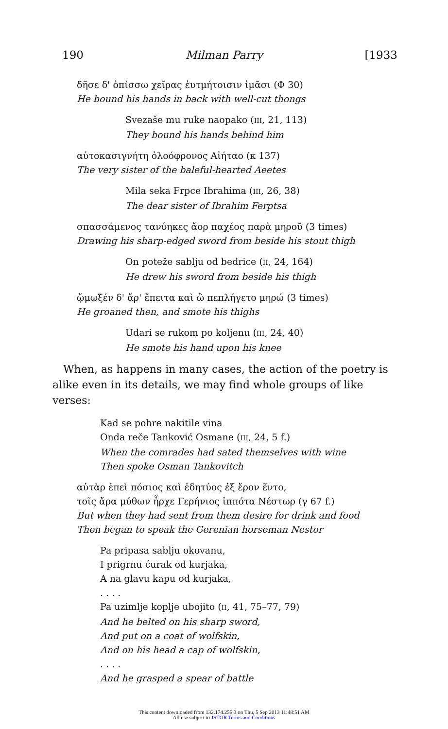190 Milman Parry [1933
δῆσε δ' ὀπίσσω χεῖρας ἐυτμήτοισιν ἱμᾶσι (Φ 30)
He bound his hands in back with well-cut thongs
Svezaše mu ruke naopako (III, 21, 113)
They bound his hands behind him
αὐτοκασιγνήτη ὀλοόφρονος Αἰήταο (κ 137)
The very sister of the baleful-hearted Aeetes
Mila seka Frpce Ibrahima (III, 26, 38)
The dear sister of Ibrahim Ferptsa
σπασσάμενος τανύηκες ἄορ παχέος παρὰ μηροῦ (3 times)
Drawing his sharp-edged sword from beside his stout thigh
On poteže sablju od bedrice (II, 24, 164)
He drew his sword from beside his thigh
ᾤμωξέν δ' ἄρ' ἔπειτα καὶ ὣ πεπλήγετο μηρώ (3 times)
He groaned then, and smote his thighs
Udari se rukom po koljenu (III, 24, 40)
He smote his hand upon his knee
When, as happens in many cases, the action of the poetry is alike even in its details, we may find whole groups of like verses:
Kad se pobre nakitile vina
Onda reče Tanković Osmane (III, 24, 5 f.)
When the comrades had sated themselves with wine
Then spoke Osman Tankovitch
αὐτὰρ ἐπεὶ πόσιος καὶ ἐδητύος ἐξ ἔρον ἕντο,
τοῖς ἄρα μύθων ἦρχε Γερήνιος ἱππότα Νέστωρ (γ 67 f.)
But when they had sent from them desire for drink and food
Then began to speak the Gerenian horseman Nestor
Pa pripasa sablju okovanu,
I prigrnu ćurak od kurjaka,
A na glavu kapu od kurjaka,
. . . .
Pa uzimlje koplje ubojito (II, 41, 75–77, 79)
And he belted on his sharp sword,
And put on a coat of wolfskin,
And on his head a cap of wolfskin,
. . . .
And he grasped a spear of battle
This content downloaded from 132.174.255.3 on Thu, 5 Sep 2013 11:48:51 AM
All use subject to JSTOR Terms and Conditions